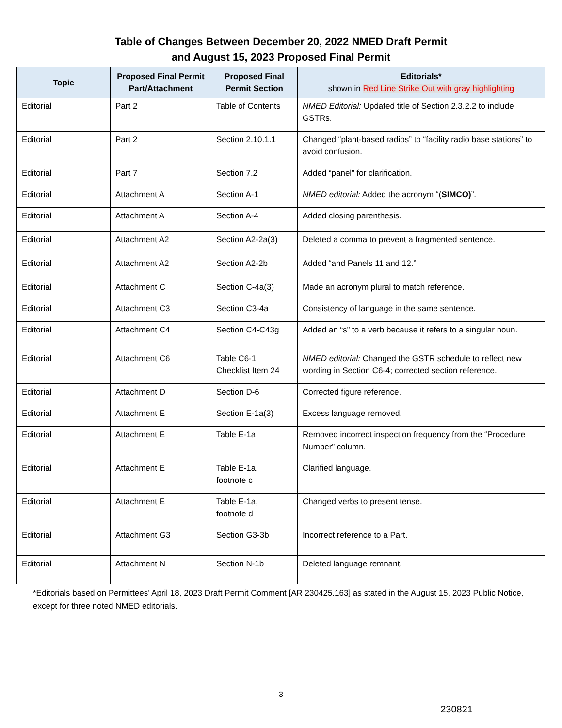Table of Changes Between December 20, 2022 NMED Draft Permit
and August 15, 2023 Proposed Final Permit
| Topic | Proposed Final Permit Part/Attachment | Proposed Final Permit Section | Editorials* shown in Red Line Strike Out with gray highlighting |
| --- | --- | --- | --- |
| Editorial | Part 2 | Table of Contents | NMED Editorial: Updated title of Section 2.3.2.2 to include GSTRs. |
| Editorial | Part 2 | Section 2.10.1.1 | Changed “plant-based radios” to “facility radio base stations” to avoid confusion. |
| Editorial | Part 7 | Section 7.2 | Added “panel” for clarification. |
| Editorial | Attachment A | Section A-1 | NMED editorial: Added the acronym “( SIMCO) ”. |
| Editorial | Attachment A | Section A-4 | Added closing parenthesis. |
| Editorial | Attachment A2 | Section A2-2a(3) | Deleted a comma to prevent a fragmented sentence. |
| Editorial | Attachment A2 | Section A2-2b | Added “and Panels 11 and 12.” |
| Editorial | Attachment C | Section C-4a(3) | Made an acronym plural to match reference. |
| Editorial | Attachment C3 | Section C3-4a | Consistency of language in the same sentence. |
| Editorial | Attachment C4 | Section C4-C43g | Added an “s” to a verb because it refers to a singular noun. |
| Editorial | Attachment C6 | Table C6-1 Checklist Item 24 | NMED editorial: Changed the GSTR schedule to reflect new wording in Section C6-4; corrected section reference. |
| Editorial | Attachment D | Section D-6 | Corrected figure reference. |
| Editorial | Attachment E | Section E-1a(3) | Excess language removed. |
| Editorial | Attachment E | Table E-1a | Removed incorrect inspection frequency from the “Procedure Number” column. |
| Editorial | Attachment E | Table E-1a, footnote c | Clarified language. |
| Editorial | Attachment E | Table E-1a, footnote d | Changed verbs to present tense. |
| Editorial | Attachment G3 | Section G3-3b | Incorrect reference to a Part. |
| Editorial | Attachment N | Section N-1b | Deleted language remnant. |
*Editorials based on Permittees’ April 18, 2023 Draft Permit Comment [AR 230425.163] as stated in the August 15, 2023 Public Notice, except for three noted NMED editorials.
3
230821